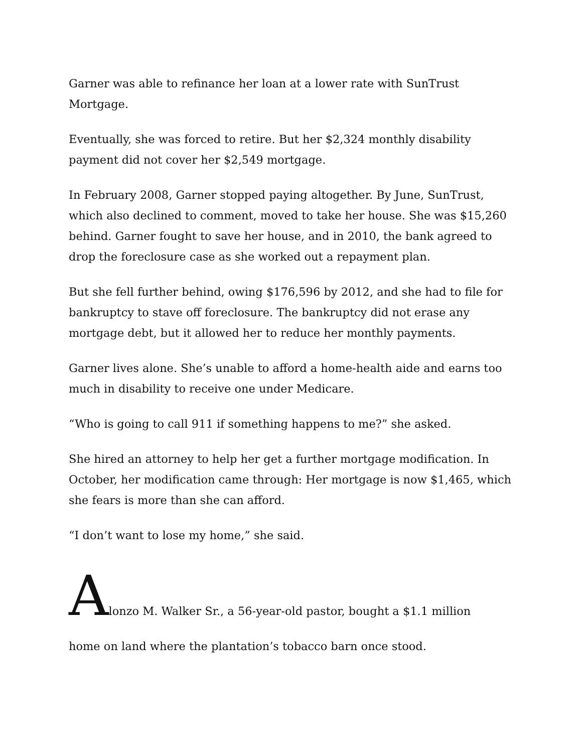Garner was able to refinance her loan at a lower rate with SunTrust Mortgage.
Eventually, she was forced to retire. But her $2,324 monthly disability payment did not cover her $2,549 mortgage.
In February 2008, Garner stopped paying altogether. By June, SunTrust, which also declined to comment, moved to take her house. She was $15,260 behind. Garner fought to save her house, and in 2010, the bank agreed to drop the foreclosure case as she worked out a repayment plan.
But she fell further behind, owing $176,596 by 2012, and she had to file for bankruptcy to stave off foreclosure. The bankruptcy did not erase any mortgage debt, but it allowed her to reduce her monthly payments.
Garner lives alone. She’s unable to afford a home-health aide and earns too much in disability to receive one under Medicare.
“Who is going to call 911 if something happens to me?” she asked.
She hired an attorney to help her get a further mortgage modification. In October, her modification came through: Her mortgage is now $1,465, which she fears is more than she can afford.
“I don’t want to lose my home,” she said.
Alonzo M. Walker Sr., a 56-year-old pastor, bought a $1.1 million
home on land where the plantation’s tobacco barn once stood.